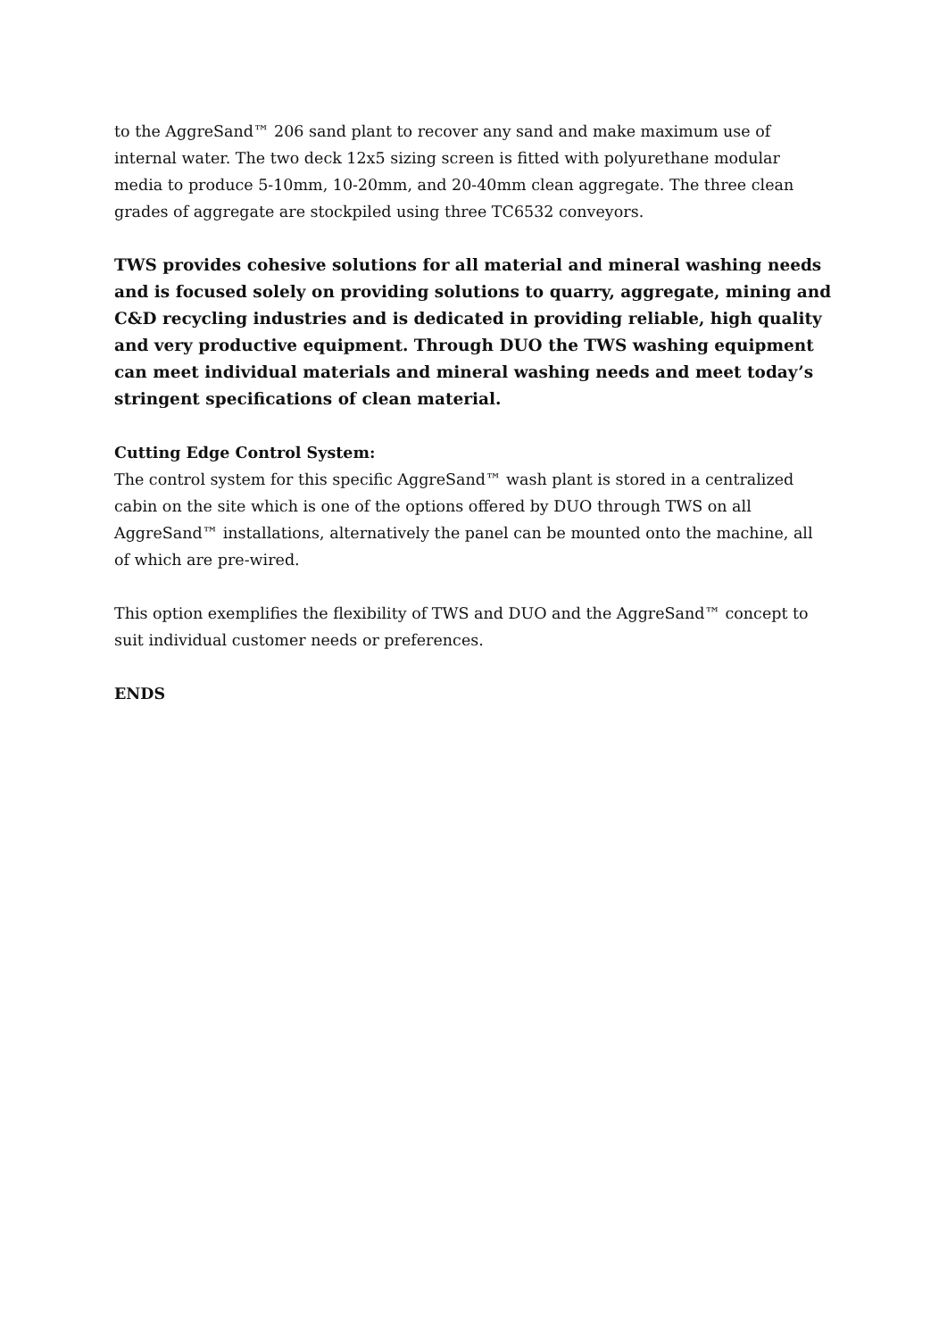to the AggreSand™ 206 sand plant to recover any sand and make maximum use of internal water. The two deck 12x5 sizing screen is fitted with polyurethane modular media to produce 5-10mm, 10-20mm, and 20-40mm clean aggregate. The three clean grades of aggregate are stockpiled using three TC6532 conveyors.
TWS provides cohesive solutions for all material and mineral washing needs and is focused solely on providing solutions to quarry, aggregate, mining and C&D recycling industries and is dedicated in providing reliable, high quality and very productive equipment. Through DUO the TWS washing equipment can meet individual materials and mineral washing needs and meet today’s stringent specifications of clean material.
Cutting Edge Control System:
The control system for this specific AggreSand™ wash plant is stored in a centralized cabin on the site which is one of the options offered by DUO through TWS on all AggreSand™ installations, alternatively the panel can be mounted onto the machine, all of which are pre-wired.
This option exemplifies the flexibility of TWS and DUO and the AggreSand™ concept to suit individual customer needs or preferences.
ENDS